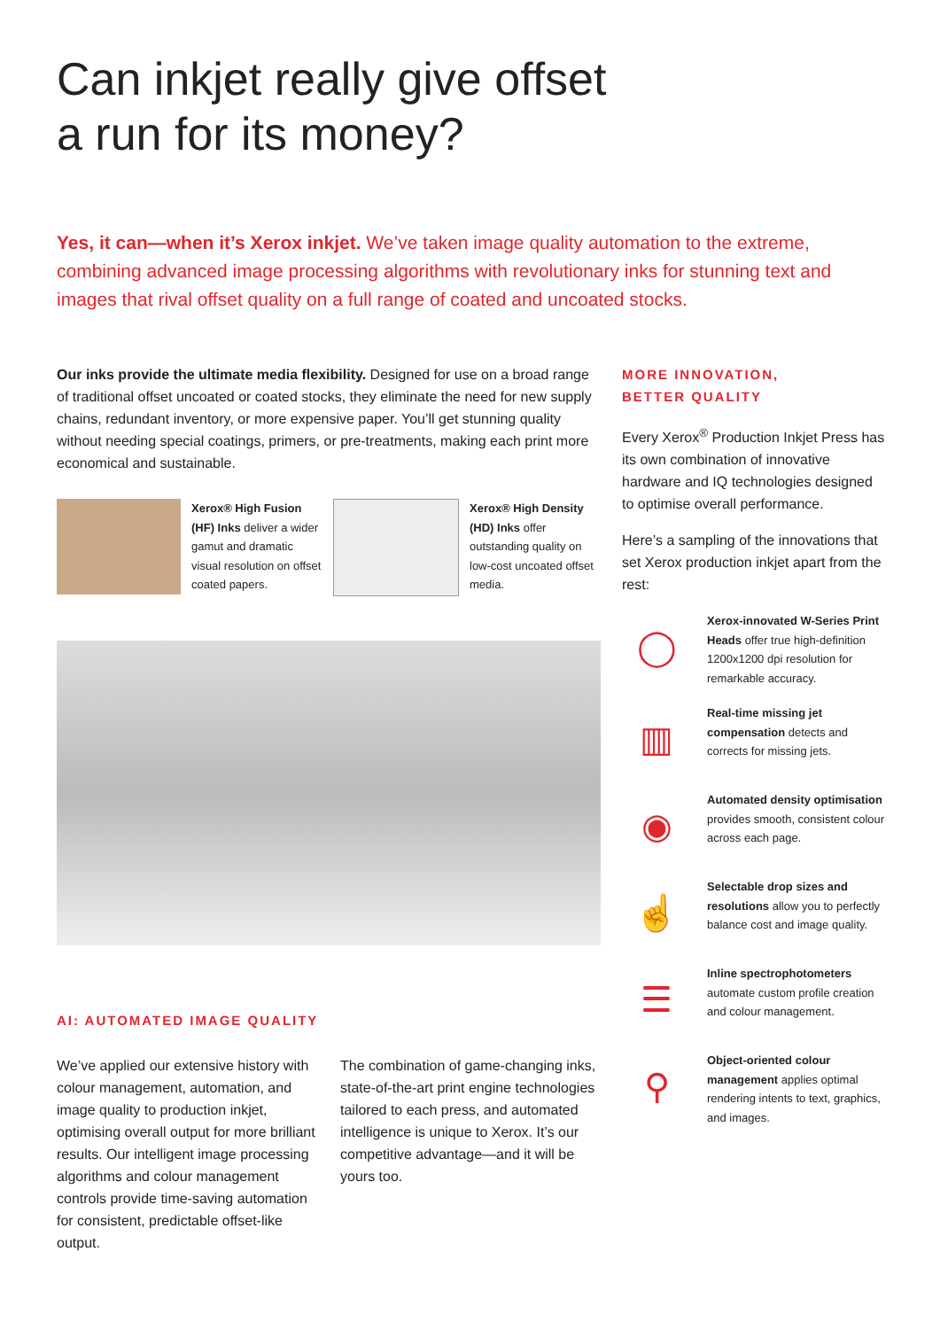Can inkjet really give offset
a run for its money?
Yes, it can—when it’s Xerox inkjet. We’ve taken image quality automation to the extreme, combining advanced image processing algorithms with revolutionary inks for stunning text and images that rival offset quality on a full range of coated and uncoated stocks.
Our inks provide the ultimate media flexibility. Designed for use on a broad range of traditional offset uncoated or coated stocks, they eliminate the need for new supply chains, redundant inventory, or more expensive paper. You’ll get stunning quality without needing special coatings, primers, or pre-treatments, making each print more economical and sustainable.
Xerox® High Fusion (HF) Inks deliver a wider gamut and dramatic visual resolution on offset coated papers.
Xerox® High Density (HD) Inks offer outstanding quality on low-cost uncoated offset media.
AI: AUTOMATED IMAGE QUALITY
We’ve applied our extensive history with colour management, automation, and image quality to production inkjet, optimising overall output for more brilliant results. Our intelligent image processing algorithms and colour management controls provide time-saving automation for consistent, predictable offset-like output.
The combination of game-changing inks, state-of-the-art print engine technologies tailored to each press, and automated intelligence is unique to Xerox. It’s our competitive advantage—and it will be yours too.
MORE INNOVATION,
BETTER QUALITY
Every Xerox<sup>®</sup> Production Inkjet Press has its own combination of innovative hardware and IQ technologies designed to optimise overall performance.
Here’s a sampling of the innovations that set Xerox production inkjet apart from the rest:
◯
Xerox-innovated W-Series Print Heads offer true high-definition 1200x1200 dpi resolution for remarkable accuracy.
▥
Real-time missing jet compensation detects and corrects for missing jets.
◉
Automated density optimisation provides smooth, consistent colour across each page.
☝
Selectable drop sizes and resolutions allow you to perfectly balance cost and image quality.
☰
Inline spectrophotometers automate custom profile creation and colour management.
⚲
Object-oriented colour management applies optimal rendering intents to text, graphics, and images.